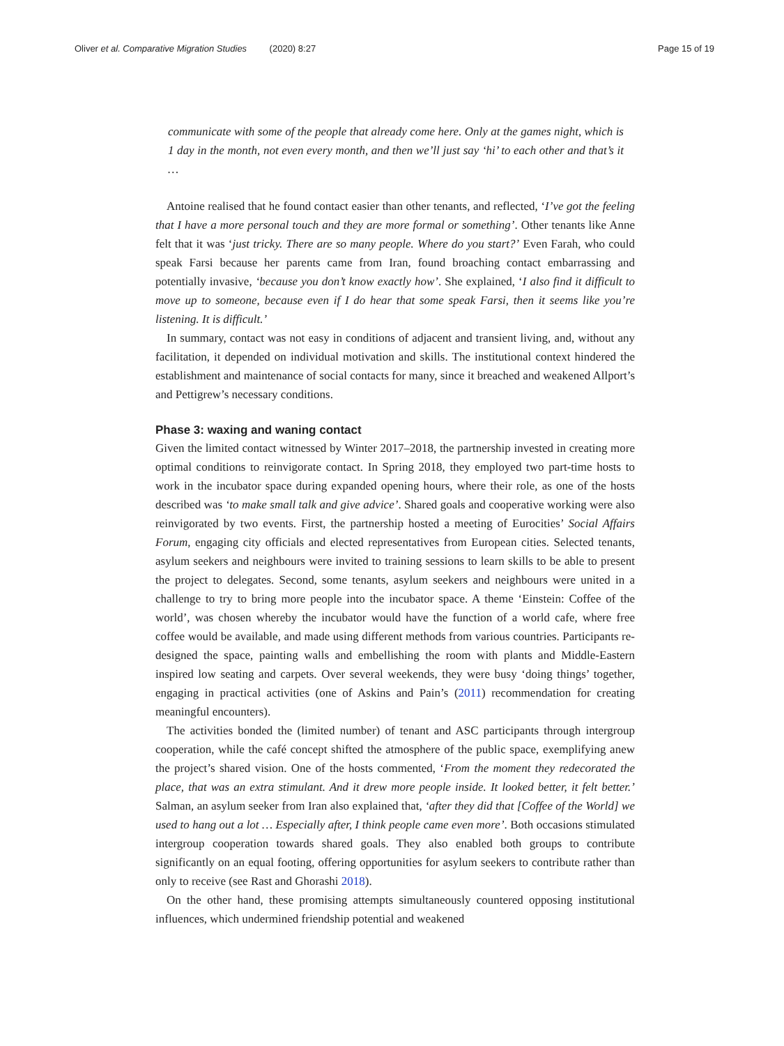Oliver et al. Comparative Migration Studies (2020) 8:27 Page 15 of 19
communicate with some of the people that already come here. Only at the games night, which is 1 day in the month, not even every month, and then we’ll just say ‘hi’ to each other and that’s it …
Antoine realised that he found contact easier than other tenants, and reflected, ‘I’ve got the feeling that I have a more personal touch and they are more formal or something’. Other tenants like Anne felt that it was ‘just tricky. There are so many people. Where do you start?’ Even Farah, who could speak Farsi because her parents came from Iran, found broaching contact embarrassing and potentially invasive, ‘because you don’t know exactly how’. She explained, ‘I also find it difficult to move up to someone, because even if I do hear that some speak Farsi, then it seems like you’re listening. It is difficult.’
In summary, contact was not easy in conditions of adjacent and transient living, and, without any facilitation, it depended on individual motivation and skills. The institutional context hindered the establishment and maintenance of social contacts for many, since it breached and weakened Allport’s and Pettigrew’s necessary conditions.
Phase 3: waxing and waning contact
Given the limited contact witnessed by Winter 2017–2018, the partnership invested in creating more optimal conditions to reinvigorate contact. In Spring 2018, they employed two part-time hosts to work in the incubator space during expanded opening hours, where their role, as one of the hosts described was ‘to make small talk and give advice’. Shared goals and cooperative working were also reinvigorated by two events. First, the partnership hosted a meeting of Eurocities’ Social Affairs Forum, engaging city officials and elected representatives from European cities. Selected tenants, asylum seekers and neighbours were invited to training sessions to learn skills to be able to present the project to delegates. Second, some tenants, asylum seekers and neighbours were united in a challenge to try to bring more people into the incubator space. A theme ‘Einstein: Coffee of the world’, was chosen whereby the incubator would have the function of a world cafe, where free coffee would be available, and made using different methods from various countries. Participants re-designed the space, painting walls and embellishing the room with plants and Middle-Eastern inspired low seating and carpets. Over several weekends, they were busy ‘doing things’ together, engaging in practical activities (one of Askins and Pain’s (2011) recommendation for creating meaningful encounters).
The activities bonded the (limited number) of tenant and ASC participants through intergroup cooperation, while the café concept shifted the atmosphere of the public space, exemplifying anew the project’s shared vision. One of the hosts commented, ‘From the moment they redecorated the place, that was an extra stimulant. And it drew more people inside. It looked better, it felt better.’ Salman, an asylum seeker from Iran also explained that, ‘after they did that [Coffee of the World] we used to hang out a lot … Especially after, I think people came even more’. Both occasions stimulated intergroup cooperation towards shared goals. They also enabled both groups to contribute significantly on an equal footing, offering opportunities for asylum seekers to contribute rather than only to receive (see Rast and Ghorashi 2018).
On the other hand, these promising attempts simultaneously countered opposing institutional influences, which undermined friendship potential and weakened